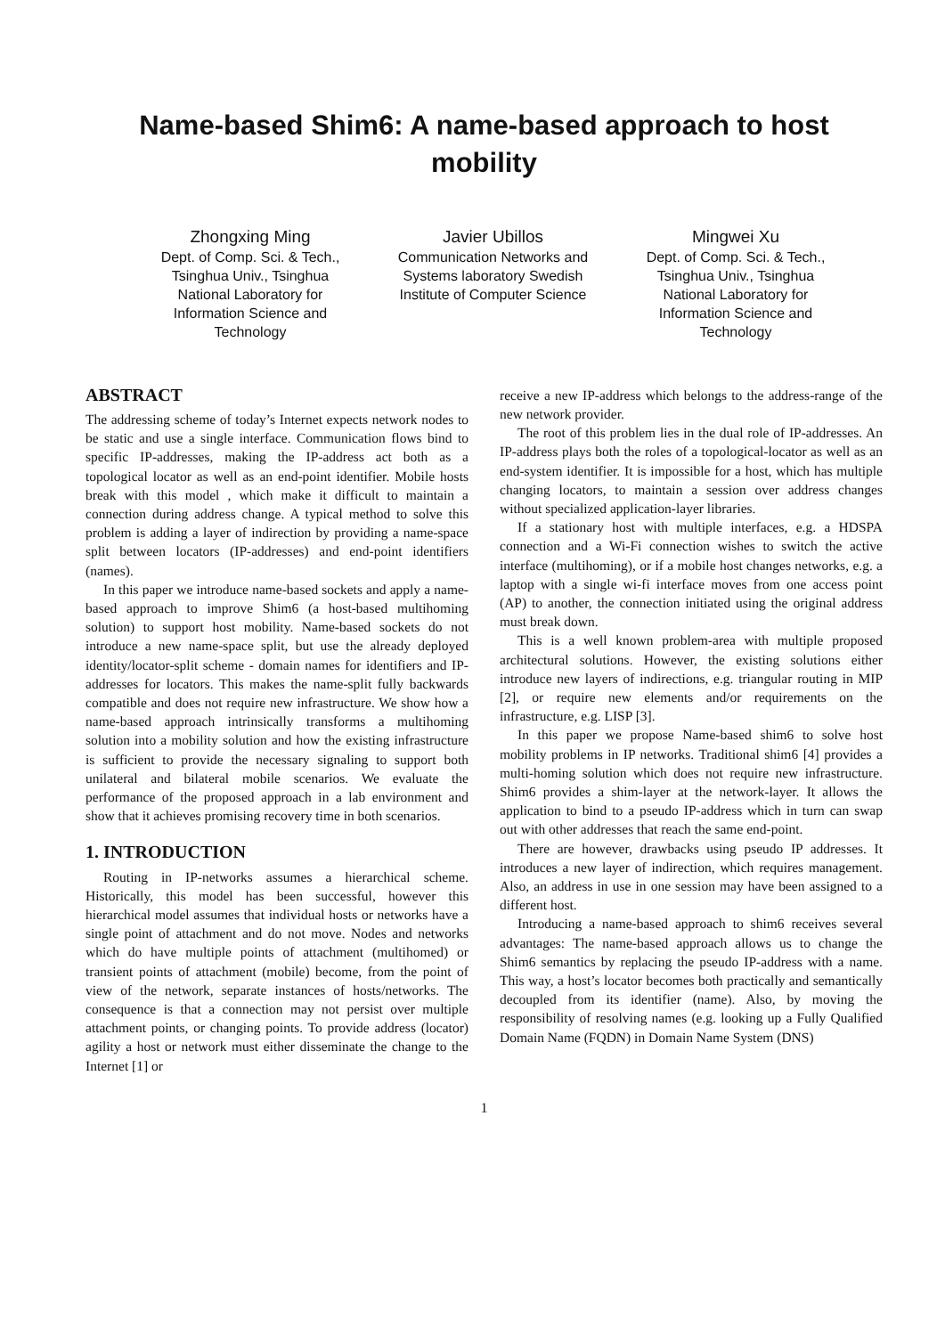Name-based Shim6: A name-based approach to host mobility
Zhongxing Ming
Dept. of Comp. Sci. & Tech., Tsinghua Univ., Tsinghua National Laboratory for Information Science and Technology
Javier Ubillos
Communication Networks and Systems laboratory Swedish Institute of Computer Science
Mingwei Xu
Dept. of Comp. Sci. & Tech., Tsinghua Univ., Tsinghua National Laboratory for Information Science and Technology
ABSTRACT
The addressing scheme of today’s Internet expects network nodes to be static and use a single interface. Communication flows bind to specific IP-addresses, making the IP-address act both as a topological locator as well as an end-point identifier. Mobile hosts break with this model , which make it difficult to maintain a connection during address change. A typical method to solve this problem is adding a layer of indirection by providing a name-space split between locators (IP-addresses) and end-point identifiers (names).
In this paper we introduce name-based sockets and apply a name-based approach to improve Shim6 (a host-based multihoming solution) to support host mobility. Name-based sockets do not introduce a new name-space split, but use the already deployed identity/locator-split scheme - domain names for identifiers and IP-addresses for locators. This makes the name-split fully backwards compatible and does not require new infrastructure. We show how a name-based approach intrinsically transforms a multihoming solution into a mobility solution and how the existing infrastructure is sufficient to provide the necessary signaling to support both unilateral and bilateral mobile scenarios. We evaluate the performance of the proposed approach in a lab environment and show that it achieves promising recovery time in both scenarios.
1. INTRODUCTION
Routing in IP-networks assumes a hierarchical scheme. Historically, this model has been successful, however this hierarchical model assumes that individual hosts or networks have a single point of attachment and do not move. Nodes and networks which do have multiple points of attachment (multihomed) or transient points of attachment (mobile) become, from the point of view of the network, separate instances of hosts/networks. The consequence is that a connection may not persist over multiple attachment points, or changing points. To provide address (locator) agility a host or network must either disseminate the change to the Internet [1] or
receive a new IP-address which belongs to the address-range of the new network provider.
The root of this problem lies in the dual role of IP-addresses. An IP-address plays both the roles of a topological-locator as well as an end-system identifier. It is impossible for a host, which has multiple changing locators, to maintain a session over address changes without specialized application-layer libraries.
If a stationary host with multiple interfaces, e.g. a HDSPA connection and a Wi-Fi connection wishes to switch the active interface (multihoming), or if a mobile host changes networks, e.g. a laptop with a single wi-fi interface moves from one access point (AP) to another, the connection initiated using the original address must break down.
This is a well known problem-area with multiple proposed architectural solutions. However, the existing solutions either introduce new layers of indirections, e.g. triangular routing in MIP [2], or require new elements and/or requirements on the infrastructure, e.g. LISP [3].
In this paper we propose Name-based shim6 to solve host mobility problems in IP networks. Traditional shim6 [4] provides a multi-homing solution which does not require new infrastructure. Shim6 provides a shim-layer at the network-layer. It allows the application to bind to a pseudo IP-address which in turn can swap out with other addresses that reach the same end-point.
There are however, drawbacks using pseudo IP addresses. It introduces a new layer of indirection, which requires management. Also, an address in use in one session may have been assigned to a different host.
Introducing a name-based approach to shim6 receives several advantages: The name-based approach allows us to change the Shim6 semantics by replacing the pseudo IP-address with a name. This way, a host’s locator becomes both practically and semantically decoupled from its identifier (name). Also, by moving the responsibility of resolving names (e.g. looking up a Fully Qualified Domain Name (FQDN) in Domain Name System (DNS)
1